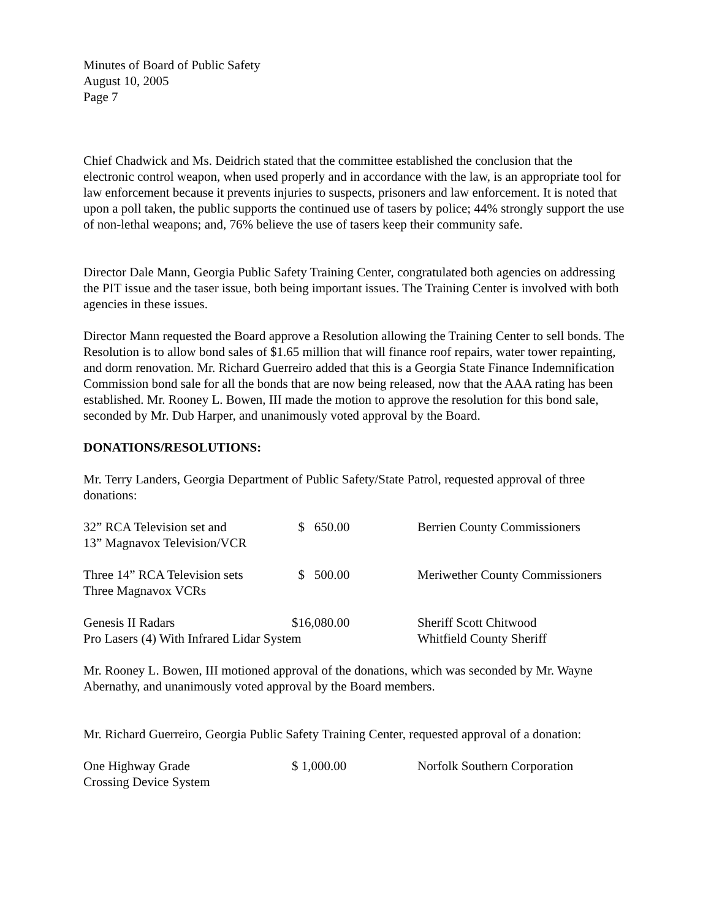Minutes of Board of Public Safety
August 10, 2005
Page 7
Chief Chadwick and Ms. Deidrich stated that the committee established the conclusion that the electronic control weapon, when used properly and in accordance with the law, is an appropriate tool for law enforcement because it prevents injuries to suspects, prisoners and law enforcement. It is noted that upon a poll taken, the public supports the continued use of tasers by police; 44% strongly support the use of non-lethal weapons; and, 76% believe the use of tasers keep their community safe.
Director Dale Mann, Georgia Public Safety Training Center, congratulated both agencies on addressing the PIT issue and the taser issue, both being important issues. The Training Center is involved with both agencies in these issues.
Director Mann requested the Board approve a Resolution allowing the Training Center to sell bonds. The Resolution is to allow bond sales of $1.65 million that will finance roof repairs, water tower repainting, and dorm renovation. Mr. Richard Guerreiro added that this is a Georgia State Finance Indemnification Commission bond sale for all the bonds that are now being released, now that the AAA rating has been established. Mr. Rooney L. Bowen, III made the motion to approve the resolution for this bond sale, seconded by Mr. Dub Harper, and unanimously voted approval by the Board.
DONATIONS/RESOLUTIONS:
Mr. Terry Landers, Georgia Department of Public Safety/State Patrol, requested approval of three donations:
| 32” RCA Television set and 13” Magnavox Television/VCR | $ 650.00 | Berrien County Commissioners |
| Three 14” RCA Television sets Three Magnavox VCRs | $ 500.00 | Meriwether County Commissioners |
| Genesis II Radars | $16,080.00 | Sheriff Scott Chitwood |
| Pro Lasers (4) With Infrared Lidar System | | Whitfield County Sheriff |
Mr. Rooney L. Bowen, III motioned approval of the donations, which was seconded by Mr. Wayne Abernathy, and unanimously voted approval by the Board members.
Mr. Richard Guerreiro, Georgia Public Safety Training Center, requested approval of a donation:
| One Highway Grade Crossing Device System | $ 1,000.00 | Norfolk Southern Corporation |